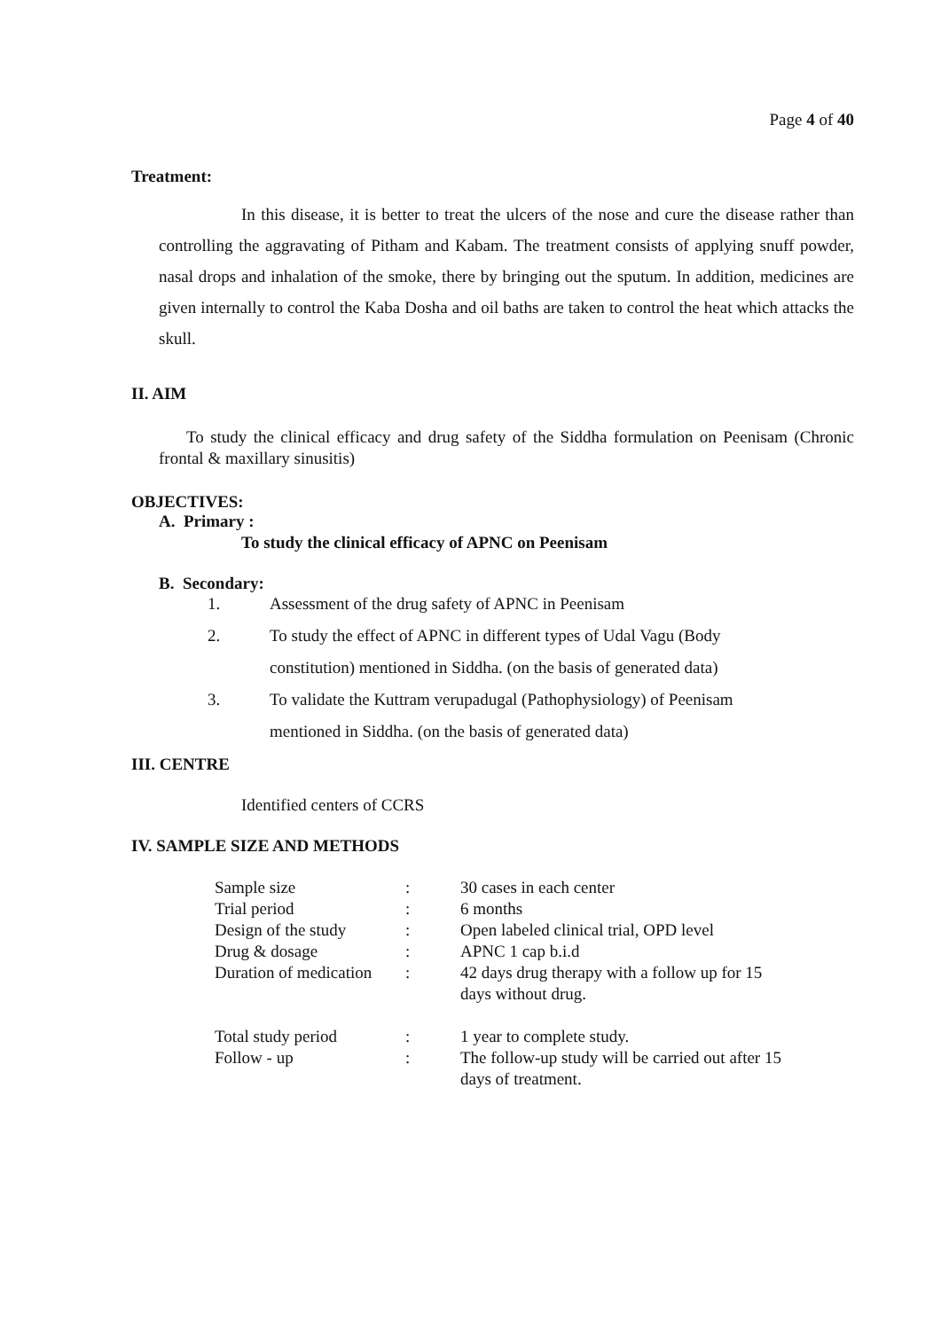Page 4 of 40
Treatment:
In this disease, it is better to treat the ulcers of the nose and cure the disease rather than controlling the aggravating of Pitham and Kabam. The treatment consists of applying snuff powder, nasal drops and inhalation of the smoke, there by bringing out the sputum. In addition, medicines are given internally to control the Kaba Dosha and oil baths are taken to control the heat which attacks the skull.
II. AIM
To study the clinical efficacy and drug safety of the Siddha formulation on Peenisam (Chronic frontal & maxillary sinusitis)
OBJECTIVES:
A. Primary :
To study the clinical efficacy of APNC on Peenisam
B. Secondary:
1. Assessment of the drug safety of APNC in Peenisam
2. To study the effect of APNC in different types of Udal Vagu (Body
constitution) mentioned in Siddha. (on the basis of generated data)
3. To validate the Kuttram verupadugal (Pathophysiology) of Peenisam
mentioned in Siddha. (on the basis of generated data)
III. CENTRE
Identified centers of CCRS
IV. SAMPLE SIZE AND METHODS
| Sample size | : | 30 cases in each center |
| Trial period | : | 6 months |
| Design of the study | : | Open labeled clinical trial, OPD level |
| Drug & dosage | : | APNC 1 cap b.i.d |
| Duration of medication | : | 42 days drug therapy with a follow up for 15 days without drug. |
| Total study period | : | 1 year to complete study. |
| Follow - up | : | The follow-up study will be carried out after 15 days of treatment. |